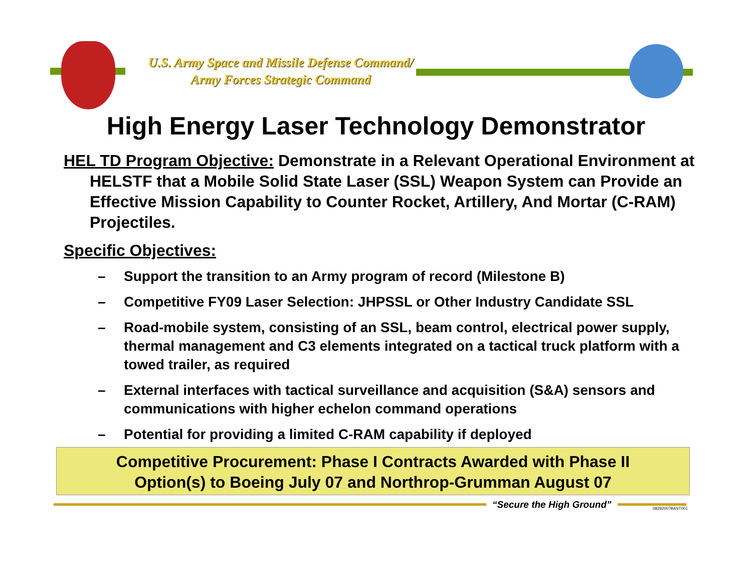U.S. Army Space and Missile Defense Command/
Army Forces Strategic Command
High Energy Laser Technology Demonstrator
HEL TD Program Objective: Demonstrate in a Relevant Operational Environment at HELSTF that a Mobile Solid State Laser (SSL) Weapon System can Provide an Effective Mission Capability to Counter Rocket, Artillery, And Mortar (C-RAM) Projectiles.
Specific Objectives:
– Support the transition to an Army program of record (Milestone B)
– Competitive FY09 Laser Selection: JHPSSL or Other Industry Candidate SSL
– Road-mobile system, consisting of an SSL, beam control, electrical power supply, thermal management and C3 elements integrated on a tactical truck platform with a towed trailer, as required
– External interfaces with tactical surveillance and acquisition (S&A) sensors and communications with higher echelon command operations
– Potential for providing a limited C-RAM capability if deployed
Competitive Procurement: Phase I Contracts Awarded with Phase II
Option(s) to Boeing July 07 and Northrop-Grumman August 07
“Secure the High Ground” 08292007BAST001